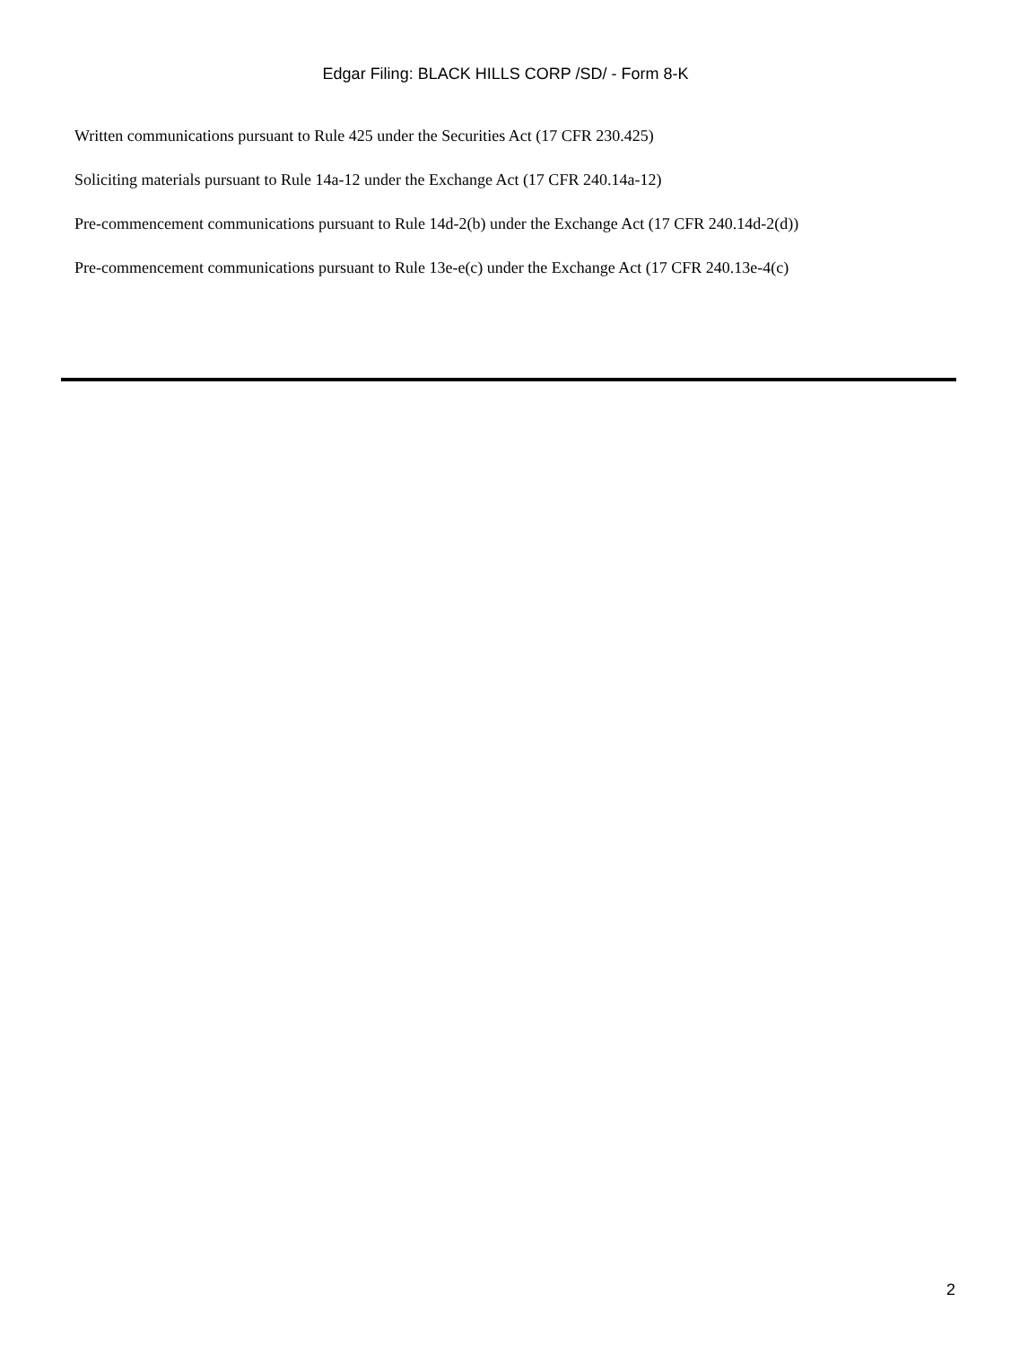Edgar Filing: BLACK HILLS CORP /SD/ - Form 8-K
Written communications pursuant to Rule 425 under the Securities Act (17 CFR 230.425)
Soliciting materials pursuant to Rule 14a-12 under the Exchange Act (17 CFR 240.14a-12)
Pre-commencement communications pursuant to Rule 14d-2(b) under the Exchange Act (17 CFR 240.14d-2(d))
Pre-commencement communications pursuant to Rule 13e-e(c) under the Exchange Act (17 CFR 240.13e-4(c)
2